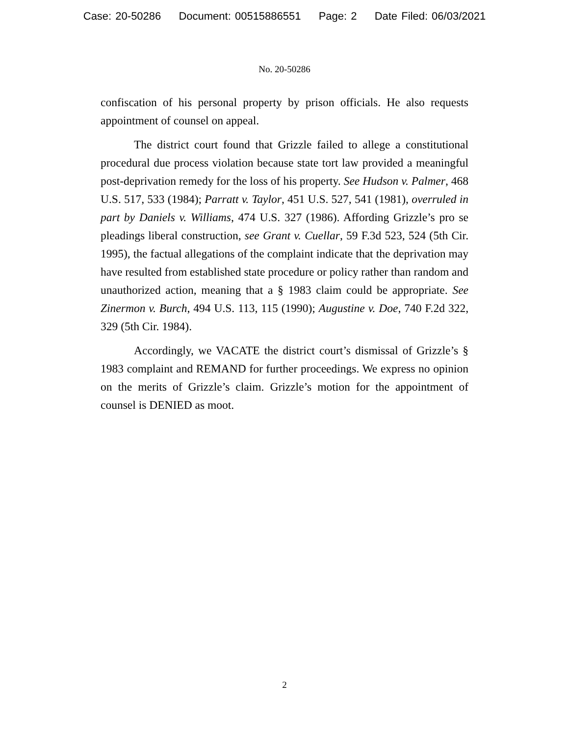Case: 20-50286 Document: 00515886551 Page: 2 Date Filed: 06/03/2021
No. 20-50286
confiscation of his personal property by prison officials. He also requests appointment of counsel on appeal.
The district court found that Grizzle failed to allege a constitutional procedural due process violation because state tort law provided a meaningful post-deprivation remedy for the loss of his property. See Hudson v. Palmer, 468 U.S. 517, 533 (1984); Parratt v. Taylor, 451 U.S. 527, 541 (1981), overruled in part by Daniels v. Williams, 474 U.S. 327 (1986). Affording Grizzle’s pro se pleadings liberal construction, see Grant v. Cuellar, 59 F.3d 523, 524 (5th Cir. 1995), the factual allegations of the complaint indicate that the deprivation may have resulted from established state procedure or policy rather than random and unauthorized action, meaning that a § 1983 claim could be appropriate. See Zinermon v. Burch, 494 U.S. 113, 115 (1990); Augustine v. Doe, 740 F.2d 322, 329 (5th Cir. 1984).
Accordingly, we VACATE the district court’s dismissal of Grizzle’s § 1983 complaint and REMAND for further proceedings. We express no opinion on the merits of Grizzle’s claim. Grizzle’s motion for the appointment of counsel is DENIED as moot.
2